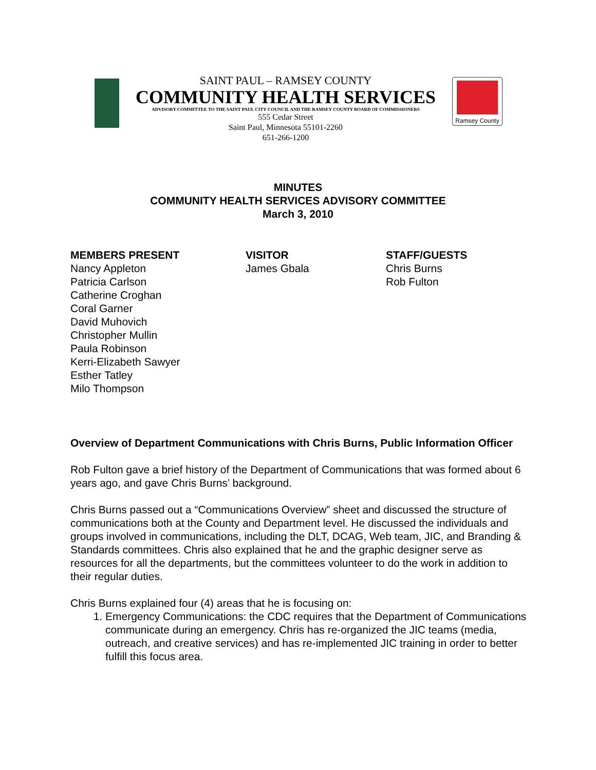SAINT PAUL – RAMSEY COUNTY
COMMUNITY HEALTH SERVICES
ADVISORY COMMITTEE TO THE SAINT PAUL CITY COUNCIL AND THE RAMSEY COUNTY BOARD OF COMMISSIONERS
555 Cedar Street
Saint Paul, Minnesota 55101-2260
651-266-1200
Ramsey County
MINUTES
COMMUNITY HEALTH SERVICES ADVISORY COMMITTEE
March 3, 2010
MEMBERS PRESENT
Nancy Appleton
Patricia Carlson
Catherine Croghan
Coral Garner
David Muhovich
Christopher Mullin
Paula Robinson
Kerri-Elizabeth Sawyer
Esther Tatley
Milo Thompson
VISITOR
James Gbala
STAFF/GUESTS
Chris Burns
Rob Fulton
Overview of Department Communications with Chris Burns, Public Information Officer
Rob Fulton gave a brief history of the Department of Communications that was formed about 6 years ago, and gave Chris Burns’ background.
Chris Burns passed out a “Communications Overview” sheet and discussed the structure of communications both at the County and Department level. He discussed the individuals and groups involved in communications, including the DLT, DCAG, Web team, JIC, and Branding & Standards committees. Chris also explained that he and the graphic designer serve as resources for all the departments, but the committees volunteer to do the work in addition to their regular duties.
Chris Burns explained four (4) areas that he is focusing on:
1. Emergency Communications: the CDC requires that the Department of Communications communicate during an emergency. Chris has re-organized the JIC teams (media, outreach, and creative services) and has re-implemented JIC training in order to better fulfill this focus area.